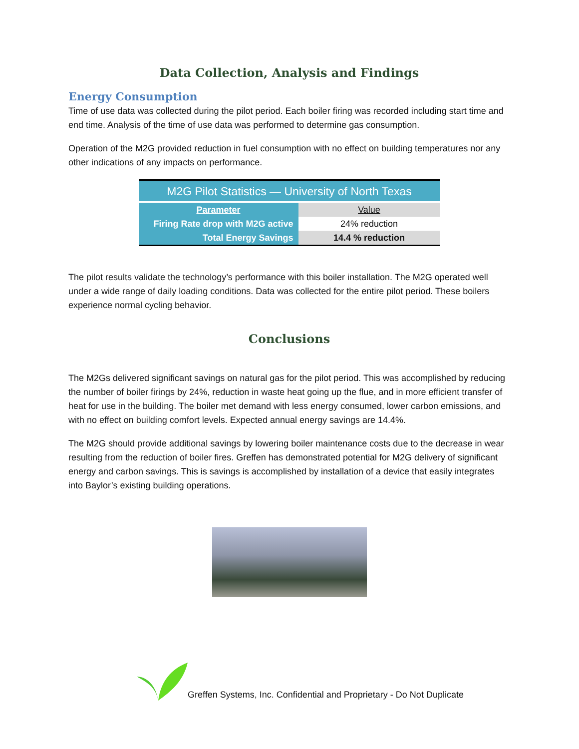Data Collection, Analysis and Findings
Energy Consumption
Time of use data was collected during the pilot period. Each boiler firing was recorded including start time and end time. Analysis of the time of use data was performed to determine gas consumption.
Operation of the M2G provided reduction in fuel consumption with no effect on building temperatures nor any other indications of any impacts on performance.
| M2G Pilot Statistics — University of North Texas | |
| --- | --- |
| Parameter | Value |
| Firing Rate drop with M2G active | 24% reduction |
| Total Energy Savings | 14.4 % reduction |
The pilot results validate the technology’s performance with this boiler installation. The M2G operated well under a wide range of daily loading conditions. Data was collected for the entire pilot period. These boilers experience normal cycling behavior.
Conclusions
The M2Gs delivered significant savings on natural gas for the pilot period. This was accomplished by reducing the number of boiler firings by 24%, reduction in waste heat going up the flue, and in more efficient transfer of heat for use in the building. The boiler met demand with less energy consumed, lower carbon emissions, and with no effect on building comfort levels. Expected annual energy savings are 14.4%.
The M2G should provide additional savings by lowering boiler maintenance costs due to the decrease in wear resulting from the reduction of boiler fires. Greffen has demonstrated potential for M2G delivery of significant energy and carbon savings. This is savings is accomplished by installation of a device that easily integrates into Baylor’s existing building operations.
Greffen Systems, Inc. Confidential and Proprietary - Do Not Duplicate